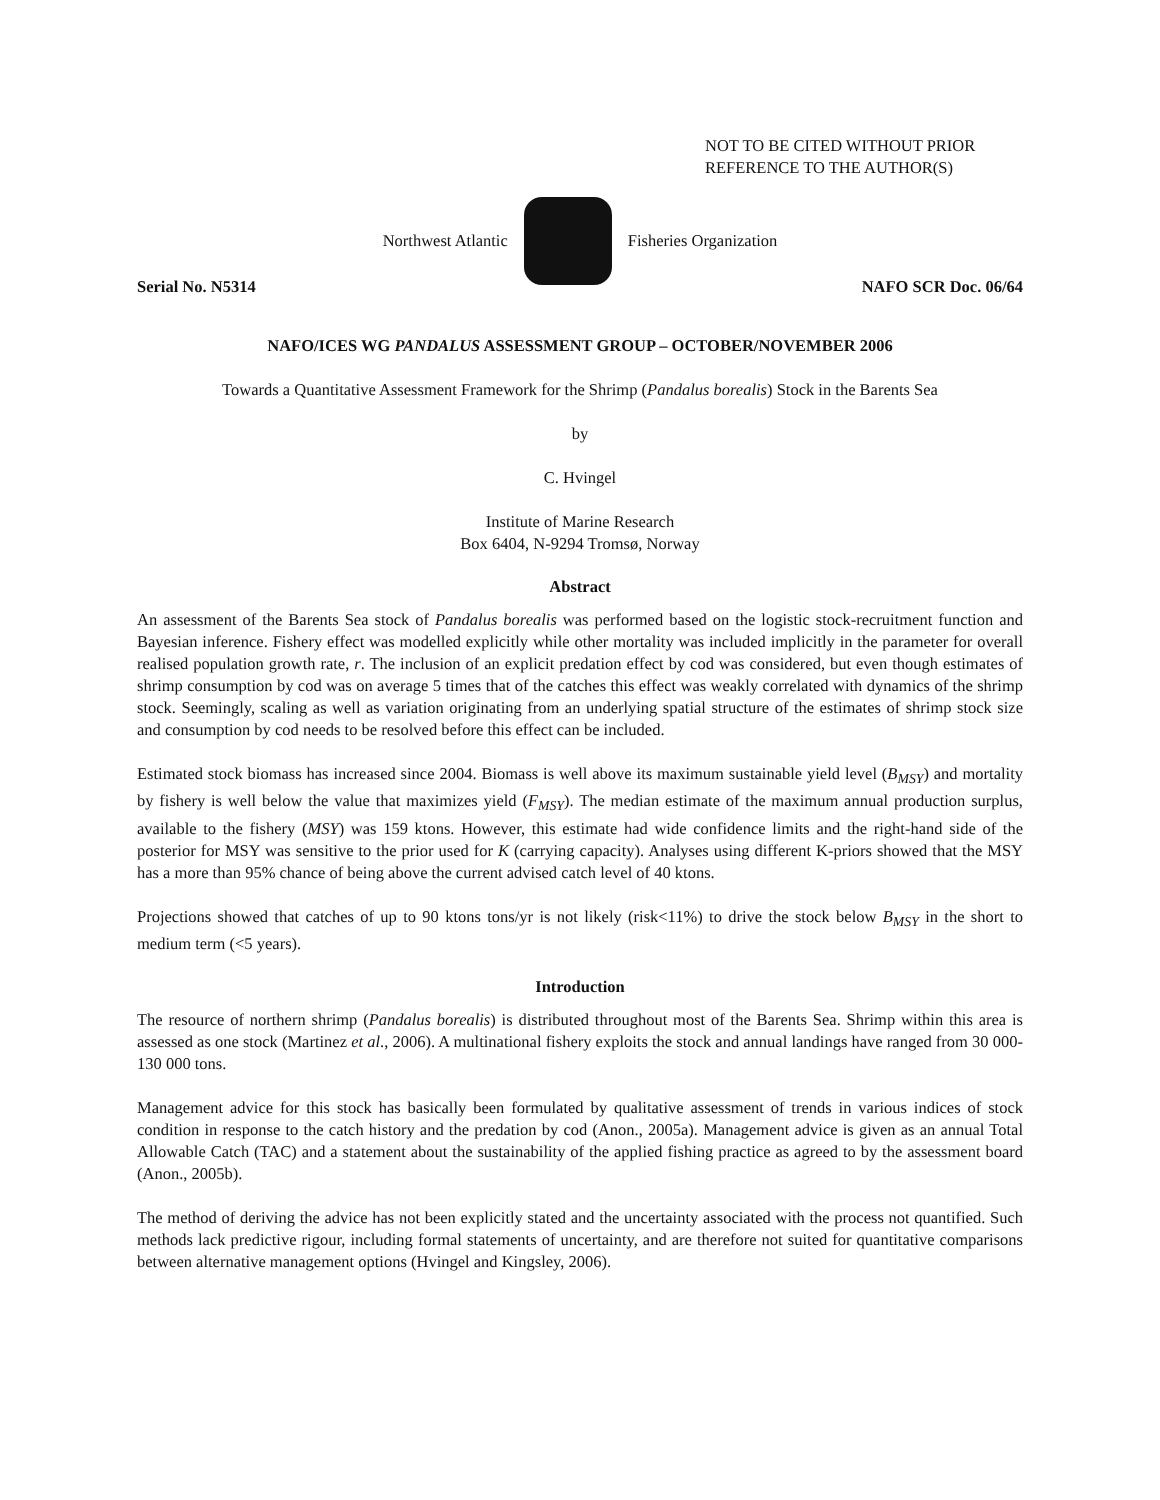NOT TO BE CITED WITHOUT PRIOR
REFERENCE TO THE AUTHOR(S)
Northwest Atlantic Fisheries Organization
Serial No. N5314 NAFO SCR Doc. 06/64
NAFO/ICES WG PANDALUS ASSESSMENT GROUP – OCTOBER/NOVEMBER 2006
Towards a Quantitative Assessment Framework for the Shrimp (Pandalus borealis) Stock in the Barents Sea
by
C. Hvingel
Institute of Marine Research
Box 6404, N-9294 Tromsø, Norway
Abstract
An assessment of the Barents Sea stock of Pandalus borealis was performed based on the logistic stock-recruitment function and Bayesian inference. Fishery effect was modelled explicitly while other mortality was included implicitly in the parameter for overall realised population growth rate, r. The inclusion of an explicit predation effect by cod was considered, but even though estimates of shrimp consumption by cod was on average 5 times that of the catches this effect was weakly correlated with dynamics of the shrimp stock. Seemingly, scaling as well as variation originating from an underlying spatial structure of the estimates of shrimp stock size and consumption by cod needs to be resolved before this effect can be included.
Estimated stock biomass has increased since 2004. Biomass is well above its maximum sustainable yield level (B<sub>MSY</sub>) and mortality by fishery is well below the value that maximizes yield (F<sub>MSY</sub>). The median estimate of the maximum annual production surplus, available to the fishery (MSY) was 159 ktons. However, this estimate had wide confidence limits and the right-hand side of the posterior for MSY was sensitive to the prior used for K (carrying capacity). Analyses using different K-priors showed that the MSY has a more than 95% chance of being above the current advised catch level of 40 ktons.
Projections showed that catches of up to 90 ktons tons/yr is not likely (risk<11%) to drive the stock below B<sub>MSY</sub> in the short to medium term (<5 years).
Introduction
The resource of northern shrimp (Pandalus borealis) is distributed throughout most of the Barents Sea. Shrimp within this area is assessed as one stock (Martinez et al., 2006). A multinational fishery exploits the stock and annual landings have ranged from 30 000-130 000 tons.
Management advice for this stock has basically been formulated by qualitative assessment of trends in various indices of stock condition in response to the catch history and the predation by cod (Anon., 2005a). Management advice is given as an annual Total Allowable Catch (TAC) and a statement about the sustainability of the applied fishing practice as agreed to by the assessment board (Anon., 2005b).
The method of deriving the advice has not been explicitly stated and the uncertainty associated with the process not quantified. Such methods lack predictive rigour, including formal statements of uncertainty, and are therefore not suited for quantitative comparisons between alternative management options (Hvingel and Kingsley, 2006).